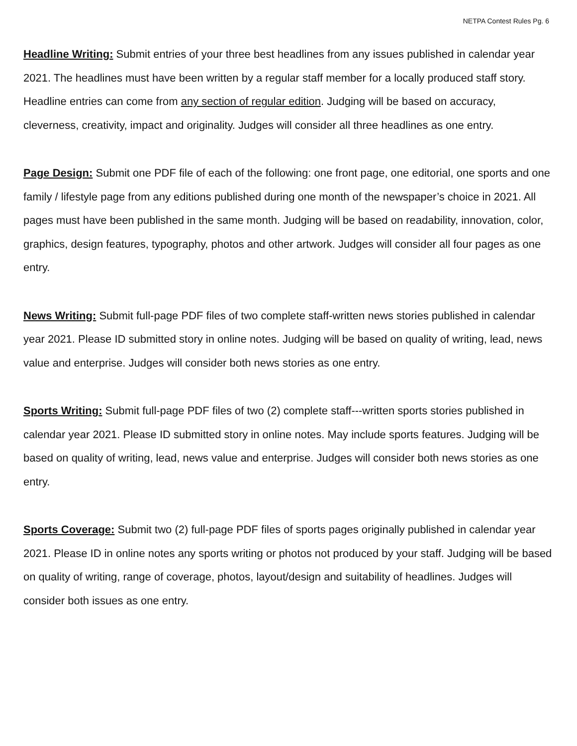NETPA Contest Rules Pg. 6
Headline Writing: Submit entries of your three best headlines from any issues published in calendar year 2021. The headlines must have been written by a regular staff member for a locally produced staff story. Headline entries can come from any section of regular edition. Judging will be based on accuracy, cleverness, creativity, impact and originality. Judges will consider all three headlines as one entry.
Page Design: Submit one PDF file of each of the following: one front page, one editorial, one sports and one family / lifestyle page from any editions published during one month of the newspaper’s choice in 2021. All pages must have been published in the same month. Judging will be based on readability, innovation, color, graphics, design features, typography, photos and other artwork. Judges will consider all four pages as one entry.
News Writing: Submit full-page PDF files of two complete staff-written news stories published in calendar year 2021. Please ID submitted story in online notes. Judging will be based on quality of writing, lead, news value and enterprise. Judges will consider both news stories as one entry.
Sports Writing: Submit full-page PDF files of two (2) complete staff---written sports stories published in calendar year 2021. Please ID submitted story in online notes. May include sports features. Judging will be based on quality of writing, lead, news value and enterprise. Judges will consider both news stories as one entry.
Sports Coverage: Submit two (2) full-page PDF files of sports pages originally published in calendar year 2021. Please ID in online notes any sports writing or photos not produced by your staff. Judging will be based on quality of writing, range of coverage, photos, layout/design and suitability of headlines. Judges will consider both issues as one entry.